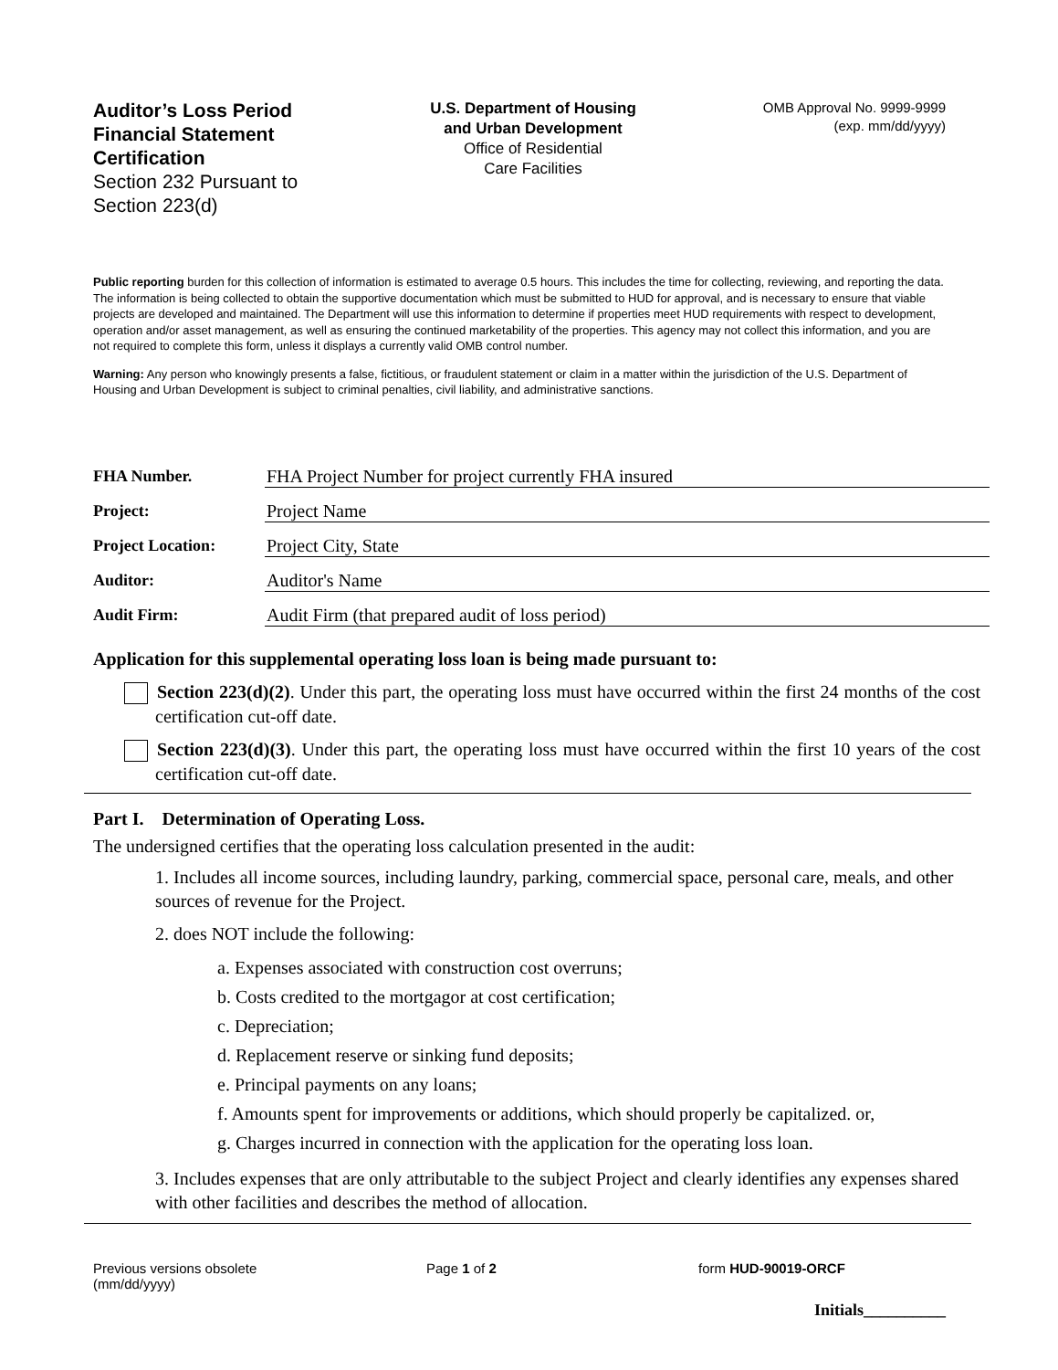Auditor’s Loss Period Financial Statement Certification
Section 232 Pursuant to Section 223(d)
U.S. Department of Housing
and Urban Development
Office of Residential
Care Facilities
OMB Approval No. 9999-9999
(exp. mm/dd/yyyy)
Public reporting burden for this collection of information is estimated to average 0.5 hours. This includes the time for collecting, reviewing, and reporting the data. The information is being collected to obtain the supportive documentation which must be submitted to HUD for approval, and is necessary to ensure that viable projects are developed and maintained. The Department will use this information to determine if properties meet HUD requirements with respect to development, operation and/or asset management, as well as ensuring the continued marketability of the properties. This agency may not collect this information, and you are not required to complete this form, unless it displays a currently valid OMB control number.
Warning: Any person who knowingly presents a false, fictitious, or fraudulent statement or claim in a matter within the jurisdiction of the U.S. Department of Housing and Urban Development is subject to criminal penalties, civil liability, and administrative sanctions.
FHA Number. FHA Project Number for project currently FHA insured
Project: Project Name
Project Location: Project City, State
Auditor: Auditor's Name
Audit Firm: Audit Firm (that prepared audit of loss period)
Application for this supplemental operating loss loan is being made pursuant to:
Section 223(d)(2). Under this part, the operating loss must have occurred within the first 24 months of the cost certification cut-off date.
Section 223(d)(3). Under this part, the operating loss must have occurred within the first 10 years of the cost certification cut-off date.
Part I. Determination of Operating Loss.
The undersigned certifies that the operating loss calculation presented in the audit:
1. Includes all income sources, including laundry, parking, commercial space, personal care, meals, and other sources of revenue for the Project.
2. does NOT include the following:
a. Expenses associated with construction cost overruns;
b. Costs credited to the mortgagor at cost certification;
c. Depreciation;
d. Replacement reserve or sinking fund deposits;
e. Principal payments on any loans;
f. Amounts spent for improvements or additions, which should properly be capitalized. or,
g. Charges incurred in connection with the application for the operating loss loan.
3. Includes expenses that are only attributable to the subject Project and clearly identifies any expenses shared with other facilities and describes the method of allocation.
Previous versions obsolete
(mm/dd/yyyy) Page 1 of 2 form HUD-90019-ORCF
Initials__________